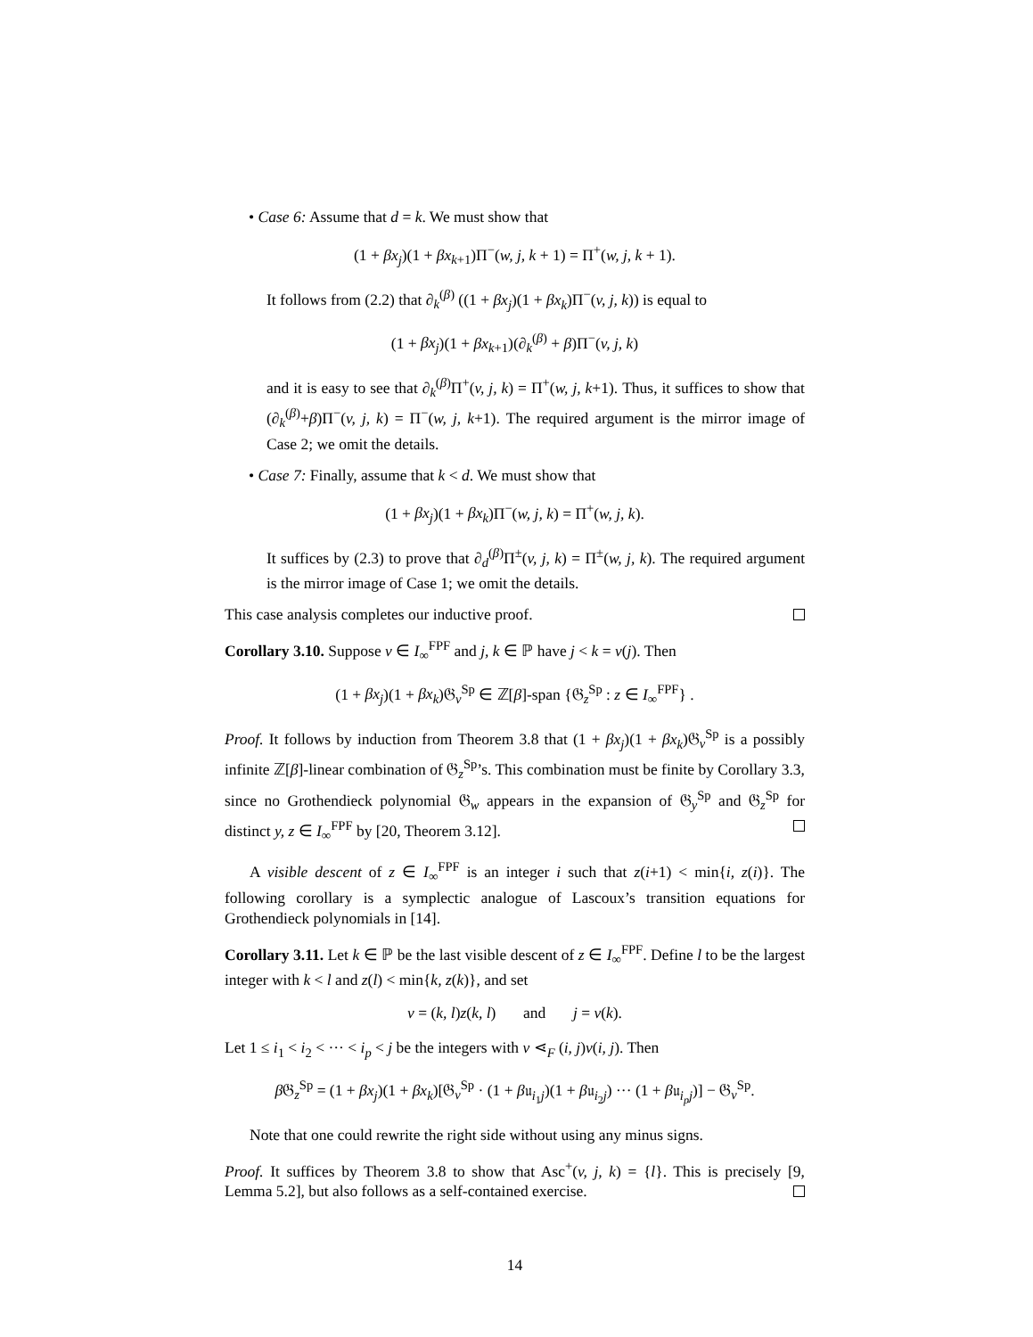• Case 6: Assume that d = k. We must show that
(1 + βx<sub>j</sub>)(1 + βx<sub>k+1</sub>)Π<sup>−</sup>(w, j, k + 1) = Π<sup>+</sup>(w, j, k + 1).
It follows from (2.2) that ∂<sub>k</sub><sup>(β)</sup> ((1 + βx<sub>j</sub>)(1 + βx<sub>k</sub>)Π<sup>−</sup>(v, j, k)) is equal to
(1 + βx<sub>j</sub>)(1 + βx<sub>k+1</sub>)(∂<sub>k</sub><sup>(β)</sup> + β)Π<sup>−</sup>(v, j, k)
and it is easy to see that ∂<sub>k</sub><sup>(β)</sup>Π<sup>+</sup>(v, j, k) = Π<sup>+</sup>(w, j, k+1). Thus, it suffices to show that (∂<sub>k</sub><sup>(β)</sup>+β)Π<sup>−</sup>(v, j, k) = Π<sup>−</sup>(w, j, k+1). The required argument is the mirror image of Case 2; we omit the details.
• Case 7: Finally, assume that k < d. We must show that
(1 + βx<sub>j</sub>)(1 + βx<sub>k</sub>)Π<sup>−</sup>(w, j, k) = Π<sup>+</sup>(w, j, k).
It suffices by (2.3) to prove that ∂<sub>d</sub><sup>(β)</sup>Π<sup>±</sup>(v, j, k) = Π<sup>±</sup>(w, j, k). The required argument is the mirror image of Case 1; we omit the details.
This case analysis completes our inductive proof.
Corollary 3.10. Suppose v ∈ I<sub>∞</sub><sup>FPF</sup> and j, k ∈ ℙ have j < k = v(j). Then
(1 + βx<sub>j</sub>)(1 + βx<sub>k</sub>)𝔊<sub>v</sub><sup>Sp</sup> ∈ ℤ[β]-span {𝔊<sub>z</sub><sup>Sp</sup> : z ∈ I<sub>∞</sub><sup>FPF</sup>} .
Proof. It follows by induction from Theorem 3.8 that (1 + βx<sub>j</sub>)(1 + βx<sub>k</sub>)𝔊<sub>v</sub><sup>Sp</sup> is a possibly infinite ℤ[β]-linear combination of 𝔊<sub>z</sub><sup>Sp</sup>’s. This combination must be finite by Corollary 3.3, since no Grothendieck polynomial 𝔊<sub>w</sub> appears in the expansion of 𝔊<sub>y</sub><sup>Sp</sup> and 𝔊<sub>z</sub><sup>Sp</sup> for distinct y, z ∈ I<sub>∞</sub><sup>FPF</sup> by [20, Theorem 3.12].
A visible descent of z ∈ I<sub>∞</sub><sup>FPF</sup> is an integer i such that z(i+1) < min{i, z(i)}. The following corollary is a symplectic analogue of Lascoux’s transition equations for Grothendieck polynomials in [14].
Corollary 3.11. Let k ∈ ℙ be the last visible descent of z ∈ I<sub>∞</sub><sup>FPF</sup>. Define l to be the largest integer with k < l and z(l) < min{k, z(k)}, and set
v = (k, l)z(k, l) and j = v(k).
Let 1 ≤ i<sub>1</sub> < i<sub>2</sub> < ··· < i<sub>p</sub> < j be the integers with v ⋖<sub>F</sub> (i, j)v(i, j). Then
β 𝔊<sub>z</sub><sup>Sp</sup> = (1 + βx<sub>j</sub>)(1 + βx<sub>k</sub>)[𝔊<sub>v</sub><sup>Sp</sup> · (1 + β𝔲<sub>i<sub>1</sub>j</sub>)(1 + β𝔲<sub>i<sub>2</sub>j</sub>) ··· (1 + β𝔲<sub>i<sub>p</sub>j</sub>)] − 𝔊<sub>v</sub><sup>Sp</sup>.
Note that one could rewrite the right side without using any minus signs.
Proof. It suffices by Theorem 3.8 to show that Asc<sup>+</sup>(v, j, k) = {l}. This is precisely [9, Lemma 5.2], but also follows as a self-contained exercise.
14